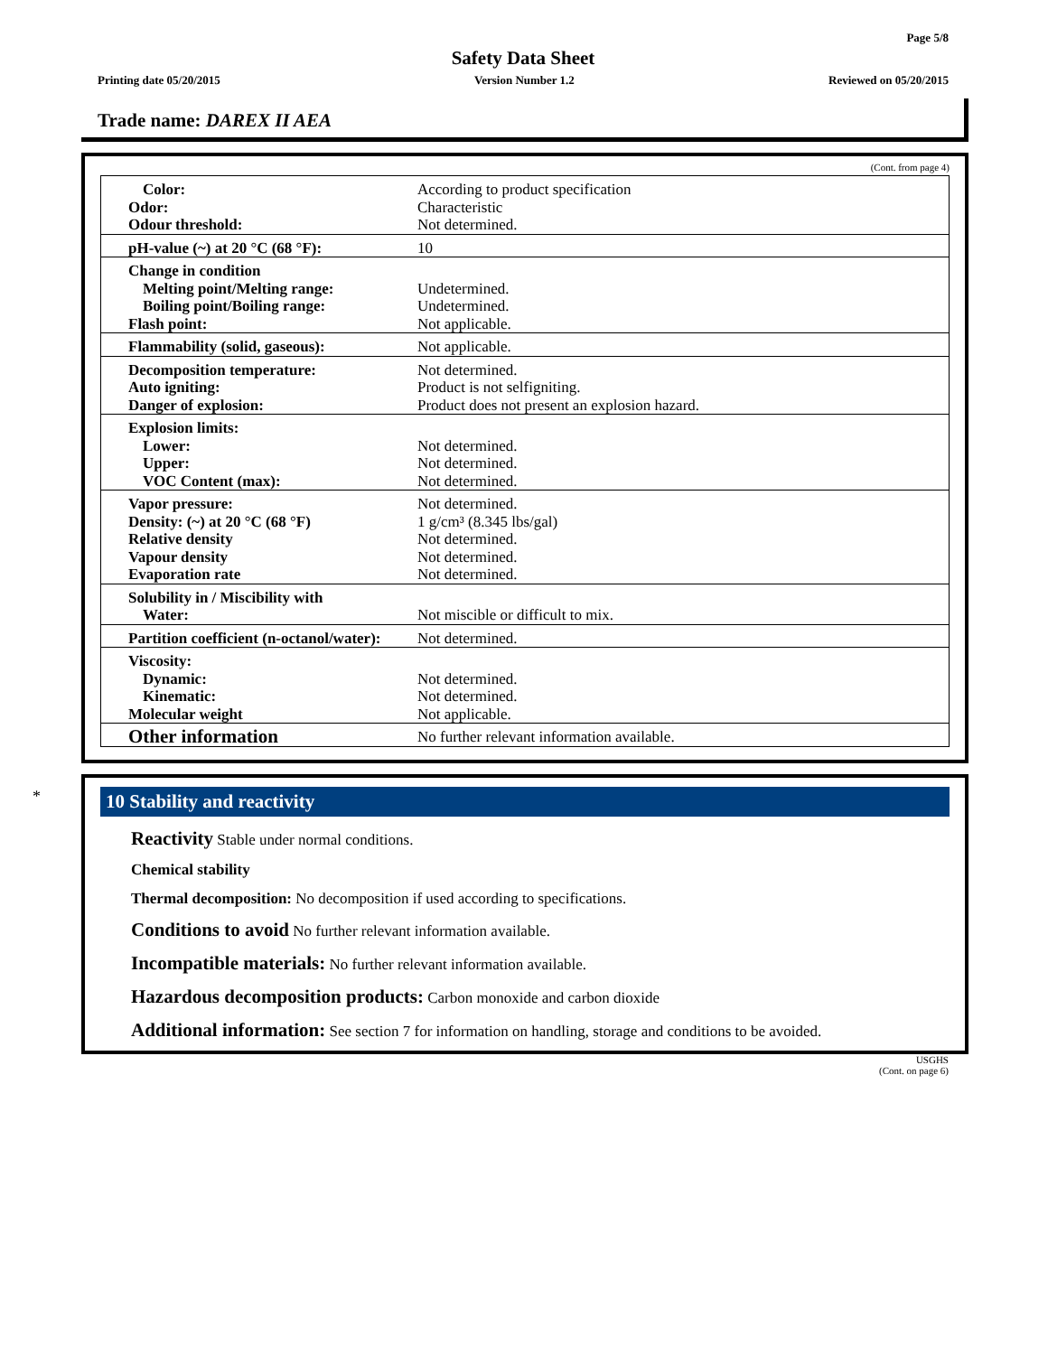Page 5/8
Safety Data Sheet
Printing date 05/20/2015 Version Number 1.2 Reviewed on 05/20/2015
Trade name: DAREX II AEA
(Cont. from page 4)
| Color: Odor: Odour threshold: | According to product specification Characteristic Not determined. |
| pH-value (~) at 20 °C (68 °F): | 10 |
| Change in condition Melting point/Melting range: Boiling point/Boiling range: Flash point: | Undetermined. Undetermined. Not applicable. |
| Flammability (solid, gaseous): | Not applicable. |
| Decomposition temperature: Auto igniting: Danger of explosion: | Not determined. Product is not selfigniting. Product does not present an explosion hazard. |
| Explosion limits: Lower: Upper: VOC Content (max): | Not determined. Not determined. Not determined. |
| Vapor pressure: Density: (~) at 20 °C (68 °F) Relative density Vapour density Evaporation rate | Not determined. 1 g/cm³ (8.345 lbs/gal) Not determined. Not determined. Not determined. |
| Solubility in / Miscibility with Water: | Not miscible or difficult to mix. |
| Partition coefficient (n-octanol/water): | Not determined. |
| Viscosity: Dynamic: Kinematic: Molecular weight | Not determined. Not determined. Not applicable. |
| Other information | No further relevant information available. |
*
10 Stability and reactivity
Reactivity Stable under normal conditions.
Chemical stability
Thermal decomposition: No decomposition if used according to specifications.
Conditions to avoid No further relevant information available.
Incompatible materials: No further relevant information available.
Hazardous decomposition products: Carbon monoxide and carbon dioxide
Additional information: See section 7 for information on handling, storage and conditions to be avoided.
USGHS
(Cont. on page 6)